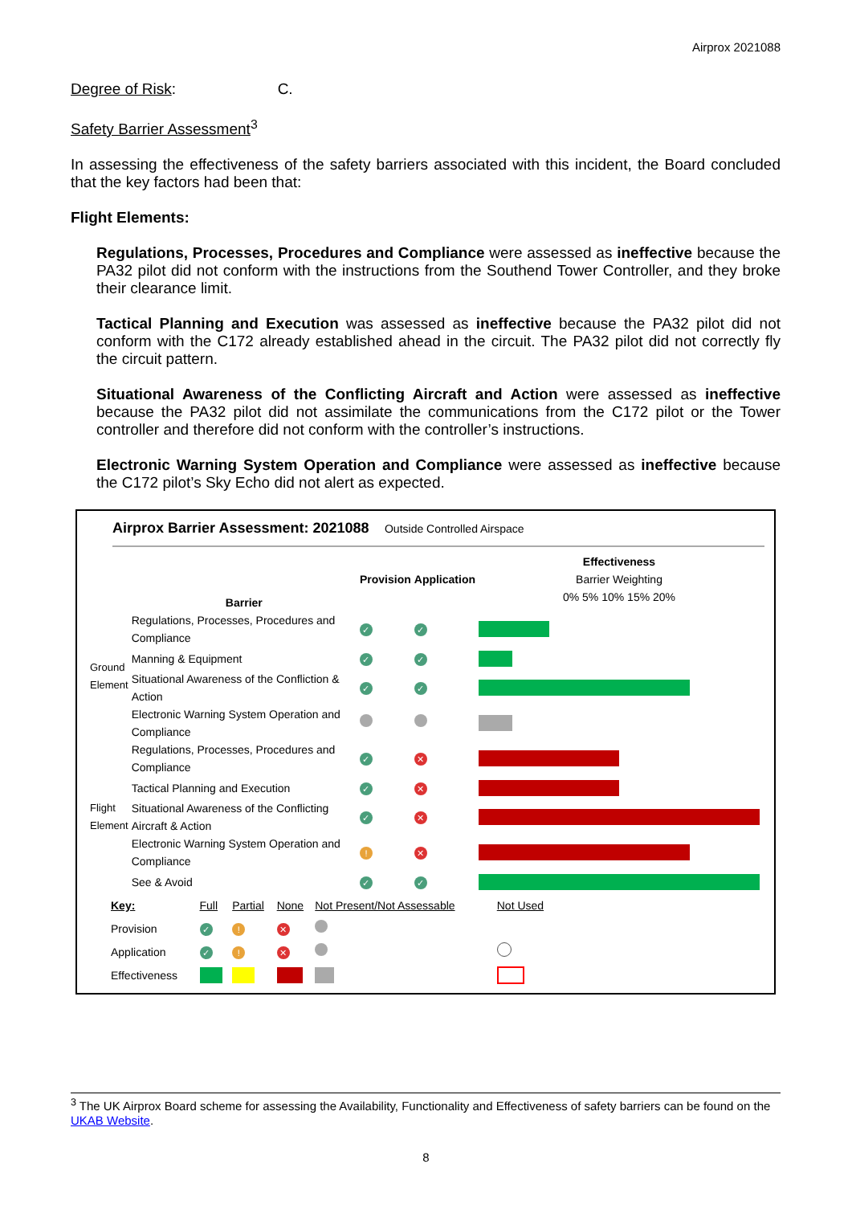Airprox 2021088
Degree of Risk: C.
Safety Barrier Assessment<sup>3</sup>
In assessing the effectiveness of the safety barriers associated with this incident, the Board concluded that the key factors had been that:
Flight Elements:
Regulations, Processes, Procedures and Compliance were assessed as ineffective because the PA32 pilot did not conform with the instructions from the Southend Tower Controller, and they broke their clearance limit.
Tactical Planning and Execution was assessed as ineffective because the PA32 pilot did not conform with the C172 already established ahead in the circuit. The PA32 pilot did not correctly fly the circuit pattern.
Situational Awareness of the Conflicting Aircraft and Action were assessed as ineffective because the PA32 pilot did not assimilate the communications from the C172 pilot or the Tower controller and therefore did not conform with the controller’s instructions.
Electronic Warning System Operation and Compliance were assessed as ineffective because the C172 pilot’s Sky Echo did not alert as expected.
Airprox Barrier Assessment: 2021088 Outside Controlled Airspace
| | Barrier | Provision | Application | Effectiveness Barrier Weighting 0% 5% 10% 15% 20% |
| Ground Element | Regulations, Processes, Procedures and Compliance | ✓ | ✓ | |
| | Manning & Equipment | ✓ | ✓ | |
| | Situational Awareness of the Confliction & Action | ✓ | ✓ | |
| | Electronic Warning System Operation and Compliance | | | |
| Flight Element | Regulations, Processes, Procedures and Compliance | ✓ | ✕ | |
| | Tactical Planning and Execution | ✓ | ✕ | |
| | Situational Awareness of the Conflicting Aircraft & Action | ✓ | ✕ | |
| | Electronic Warning System Operation and Compliance | ! | ✕ | |
| | See & Avoid | ✓ | ✓ | |
| Key: | Full | Partial | None | Not Present/Not Assessable | Not Used |
| Provision | ✓ | ! | ✕ | | |
| Application | ✓ | ! | ✕ | | |
| Effectiveness | | | | | |
<sup>3</sup> The UK Airprox Board scheme for assessing the Availability, Functionality and Effectiveness of safety barriers can be found on the UKAB Website.
8